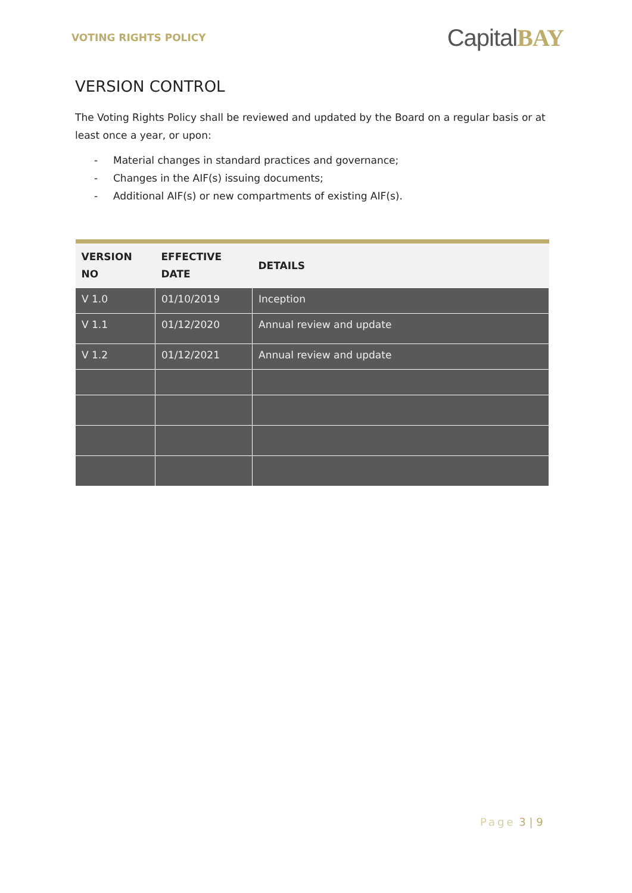VOTING RIGHTS POLICY
CapitalBAY
VERSION CONTROL
The Voting Rights Policy shall be reviewed and updated by the Board on a regular basis or at least once a year, or upon:
- Material changes in standard practices and governance;
- Changes in the AIF(s) issuing documents;
- Additional AIF(s) or new compartments of existing AIF(s).
| VERSION NO | EFFECTIVE DATE | DETAILS |
| --- | --- | --- |
| V 1.0 | 01/10/2019 | Inception |
| V 1.1 | 01/12/2020 | Annual review and update |
| V 1.2 | 01/12/2021 | Annual review and update |
Page 3 | 9